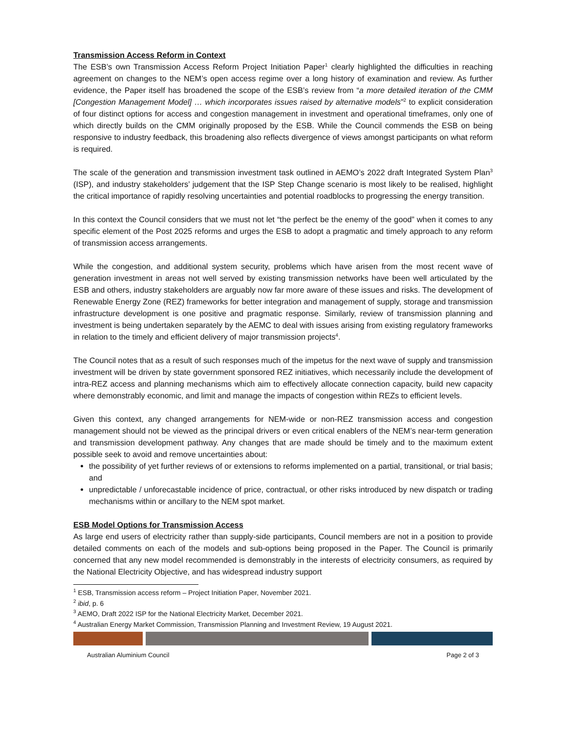Transmission Access Reform in Context
The ESB’s own Transmission Access Reform Project Initiation Paper<sup>1</sup> clearly highlighted the difficulties in reaching agreement on changes to the NEM’s open access regime over a long history of examination and review. As further evidence, the Paper itself has broadened the scope of the ESB’s review from “a more detailed iteration of the CMM [Congestion Management Model] … which incorporates issues raised by alternative models”<sup>2</sup> to explicit consideration of four distinct options for access and congestion management in investment and operational timeframes, only one of which directly builds on the CMM originally proposed by the ESB. While the Council commends the ESB on being responsive to industry feedback, this broadening also reflects divergence of views amongst participants on what reform is required.
The scale of the generation and transmission investment task outlined in AEMO’s 2022 draft Integrated System Plan<sup>3</sup> (ISP), and industry stakeholders’ judgement that the ISP Step Change scenario is most likely to be realised, highlight the critical importance of rapidly resolving uncertainties and potential roadblocks to progressing the energy transition.
In this context the Council considers that we must not let “the perfect be the enemy of the good” when it comes to any specific element of the Post 2025 reforms and urges the ESB to adopt a pragmatic and timely approach to any reform of transmission access arrangements.
While the congestion, and additional system security, problems which have arisen from the most recent wave of generation investment in areas not well served by existing transmission networks have been well articulated by the ESB and others, industry stakeholders are arguably now far more aware of these issues and risks. The development of Renewable Energy Zone (REZ) frameworks for better integration and management of supply, storage and transmission infrastructure development is one positive and pragmatic response. Similarly, review of transmission planning and investment is being undertaken separately by the AEMC to deal with issues arising from existing regulatory frameworks in relation to the timely and efficient delivery of major transmission projects<sup>4</sup>.
The Council notes that as a result of such responses much of the impetus for the next wave of supply and transmission investment will be driven by state government sponsored REZ initiatives, which necessarily include the development of intra-REZ access and planning mechanisms which aim to effectively allocate connection capacity, build new capacity where demonstrably economic, and limit and manage the impacts of congestion within REZs to efficient levels.
Given this context, any changed arrangements for NEM-wide or non-REZ transmission access and congestion management should not be viewed as the principal drivers or even critical enablers of the NEM’s near-term generation and transmission development pathway. Any changes that are made should be timely and to the maximum extent possible seek to avoid and remove uncertainties about:
the possibility of yet further reviews of or extensions to reforms implemented on a partial, transitional, or trial basis; and
unpredictable / unforecastable incidence of price, contractual, or other risks introduced by new dispatch or trading mechanisms within or ancillary to the NEM spot market.
ESB Model Options for Transmission Access
As large end users of electricity rather than supply-side participants, Council members are not in a position to provide detailed comments on each of the models and sub-options being proposed in the Paper. The Council is primarily concerned that any new model recommended is demonstrably in the interests of electricity consumers, as required by the National Electricity Objective, and has widespread industry support
<sup>1</sup> ESB, Transmission access reform – Project Initiation Paper, November 2021.
<sup>2</sup> ibid, p. 6
<sup>3</sup> AEMO, Draft 2022 ISP for the National Electricity Market, December 2021.
<sup>4</sup> Australian Energy Market Commission, Transmission Planning and Investment Review, 19 August 2021.
Australian Aluminium Council Page 2 of 3